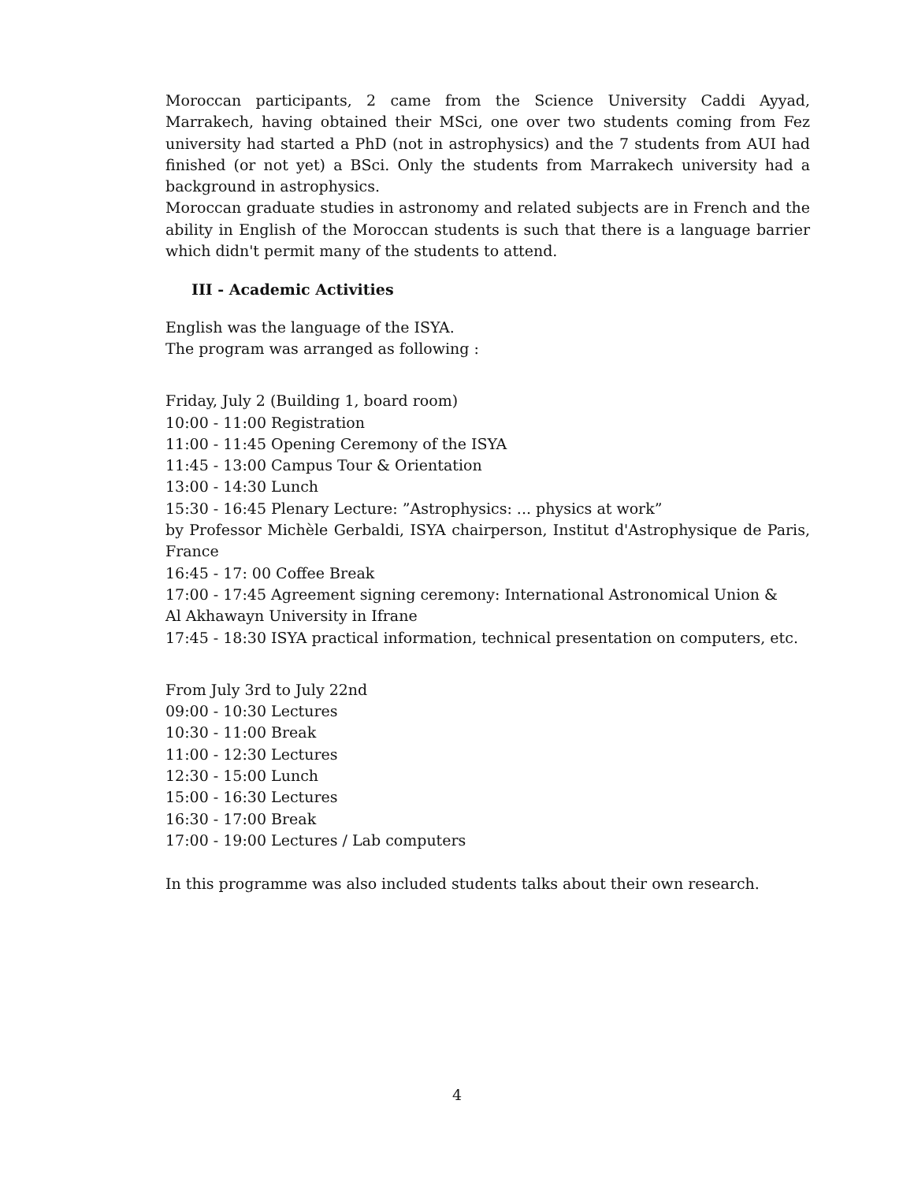Moroccan participants, 2 came from the Science University Caddi Ayyad, Marrakech, having obtained their MSci, one over two students coming from Fez university had started a PhD (not in astrophysics) and the 7 students from AUI had finished (or not yet) a BSci. Only the students from Marrakech university had a background in astrophysics.
Moroccan graduate studies in astronomy and related subjects are in French and the ability in English of the Moroccan students is such that there is a language barrier which didn't permit many of the students to attend.
III - Academic Activities
English was the language of the ISYA.
The program was arranged as following :
Friday, July 2 (Building 1, board room)
10:00 - 11:00 Registration
11:00 - 11:45 Opening Ceremony of the ISYA
11:45 - 13:00 Campus Tour & Orientation
13:00 - 14:30 Lunch
15:30 - 16:45 Plenary Lecture: ”Astrophysics: ... physics at work”
by Professor Michèle Gerbaldi, ISYA chairperson, Institut d'Astrophysique de Paris, France
16:45 - 17: 00 Coffee Break
17:00 - 17:45 Agreement signing ceremony: International Astronomical Union &
Al Akhawayn University in Ifrane
17:45 - 18:30 ISYA practical information, technical presentation on computers, etc.
From July 3rd to July 22nd
09:00 - 10:30 Lectures
10:30 - 11:00 Break
11:00 - 12:30 Lectures
12:30 - 15:00 Lunch
15:00 - 16:30 Lectures
16:30 - 17:00 Break
17:00 - 19:00 Lectures / Lab computers
In this programme was also included students talks about their own research.
4